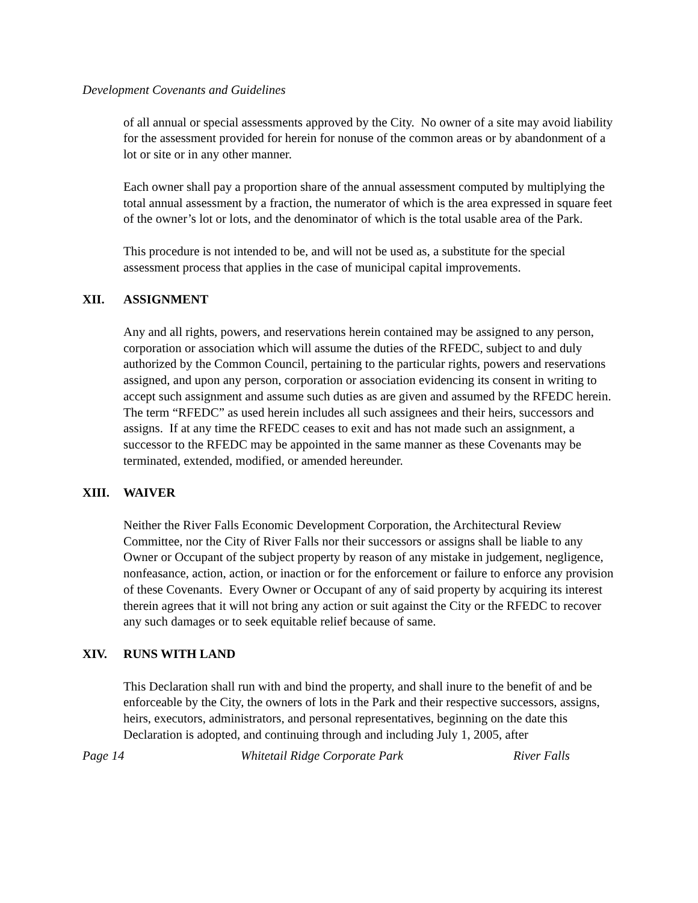Development Covenants and Guidelines
of all annual or special assessments approved by the City. No owner of a site may avoid liability for the assessment provided for herein for nonuse of the common areas or by abandonment of a lot or site or in any other manner.
Each owner shall pay a proportion share of the annual assessment computed by multiplying the total annual assessment by a fraction, the numerator of which is the area expressed in square feet of the owner’s lot or lots, and the denominator of which is the total usable area of the Park.
This procedure is not intended to be, and will not be used as, a substitute for the special assessment process that applies in the case of municipal capital improvements.
XII. ASSIGNMENT
Any and all rights, powers, and reservations herein contained may be assigned to any person, corporation or association which will assume the duties of the RFEDC, subject to and duly authorized by the Common Council, pertaining to the particular rights, powers and reservations assigned, and upon any person, corporation or association evidencing its consent in writing to accept such assignment and assume such duties as are given and assumed by the RFEDC herein. The term “RFEDC” as used herein includes all such assignees and their heirs, successors and assigns. If at any time the RFEDC ceases to exit and has not made such an assignment, a successor to the RFEDC may be appointed in the same manner as these Covenants may be terminated, extended, modified, or amended hereunder.
XIII. WAIVER
Neither the River Falls Economic Development Corporation, the Architectural Review Committee, nor the City of River Falls nor their successors or assigns shall be liable to any Owner or Occupant of the subject property by reason of any mistake in judgement, negligence, nonfeasance, action, action, or inaction or for the enforcement or failure to enforce any provision of these Covenants. Every Owner or Occupant of any of said property by acquiring its interest therein agrees that it will not bring any action or suit against the City or the RFEDC to recover any such damages or to seek equitable relief because of same.
XIV. RUNS WITH LAND
This Declaration shall run with and bind the property, and shall inure to the benefit of and be enforceable by the City, the owners of lots in the Park and their respective successors, assigns, heirs, executors, administrators, and personal representatives, beginning on the date this Declaration is adopted, and continuing through and including July 1, 2005, after
Page 14 Whitetail Ridge Corporate Park River Falls